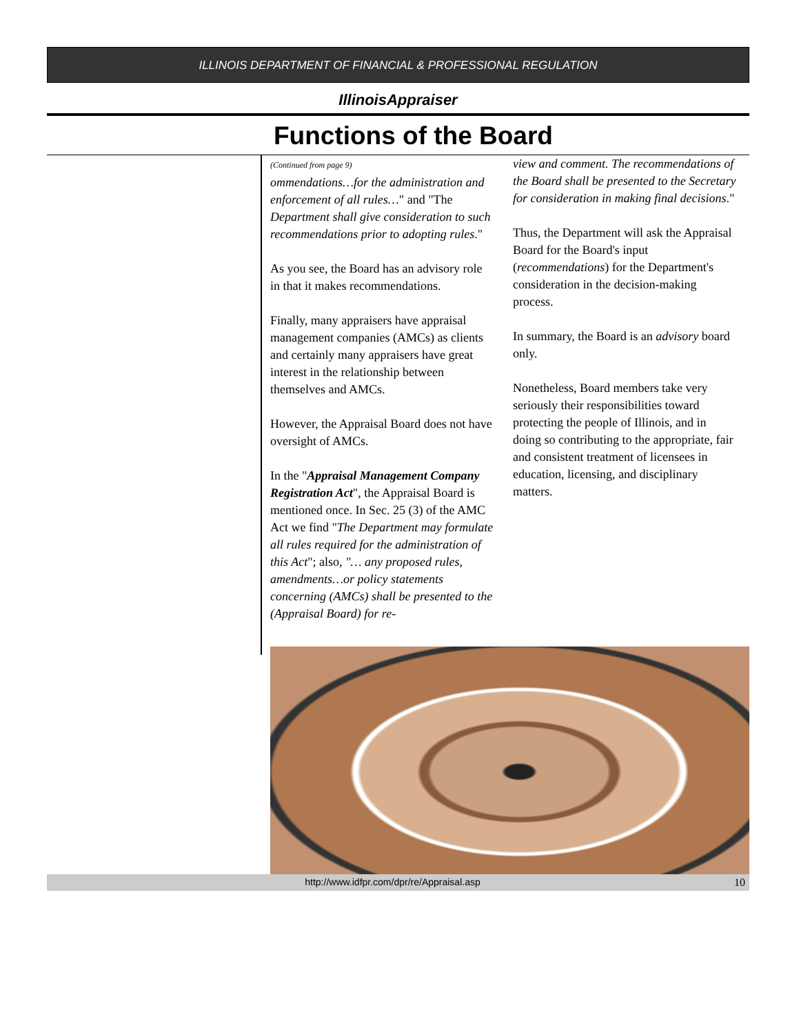ILLINOIS DEPARTMENT OF FINANCIAL & PROFESSIONAL REGULATION
IllinoisAppraiser
Functions of the Board
(Continued from page 9)
ommendations…for the administration and enforcement of all rules…" and "The Department shall give consideration to such recommendations prior to adopting rules."
As you see, the Board has an advisory role in that it makes recommendations.
Finally, many appraisers have appraisal management companies (AMCs) as clients and certainly many appraisers have great interest in the relationship between themselves and AMCs.
However, the Appraisal Board does not have oversight of AMCs.
In the "Appraisal Management Company Registration Act", the Appraisal Board is mentioned once. In Sec. 25 (3) of the AMC Act we find "The Department may formulate all rules required for the administration of this Act"; also, "… any proposed rules, amendments…or policy statements concerning (AMCs) shall be presented to the (Appraisal Board) for re-
view and comment. The recommendations of the Board shall be presented to the Secretary for consideration in making final decisions."
Thus, the Department will ask the Appraisal Board for the Board's input (recommendations) for the Department's consideration in the decision-making process.
In summary, the Board is an advisory board only.
Nonetheless, Board members take very seriously their responsibilities toward protecting the people of Illinois, and in doing so contributing to the appropriate, fair and consistent treatment of licensees in education, licensing, and disciplinary matters.
http://www.idfpr.com/dpr/re/Appraisal.asp 10